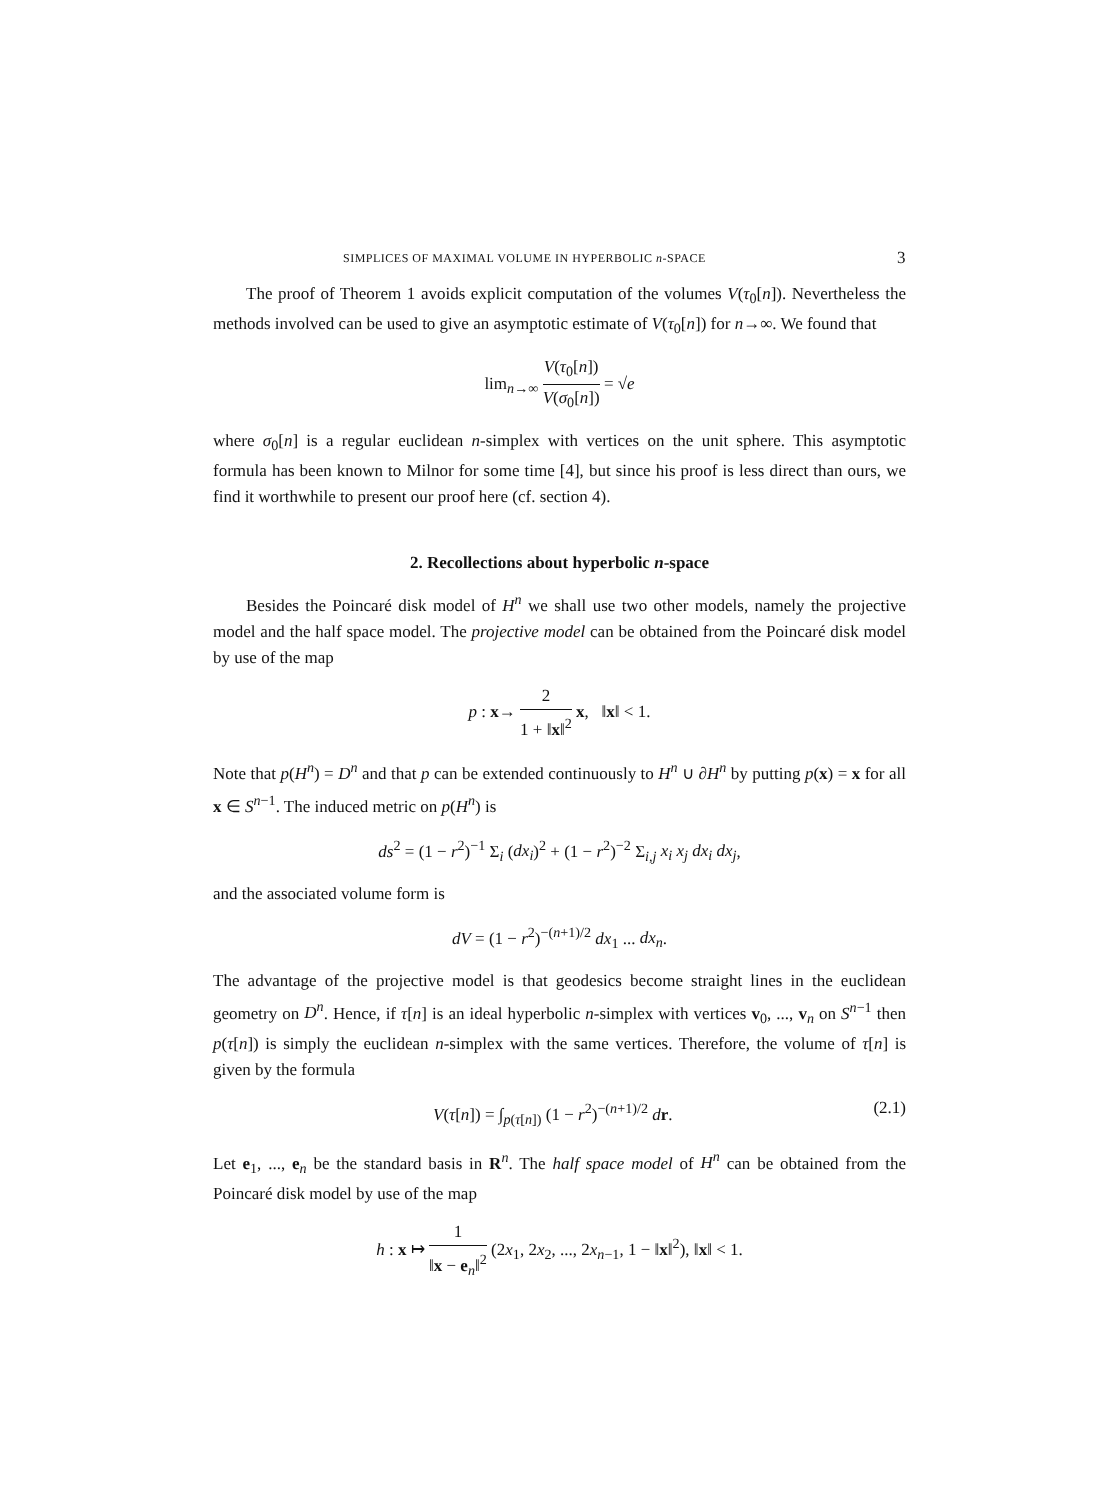SIMPLICES OF MAXIMAL VOLUME IN HYPERBOLIC n-SPACE 3
The proof of Theorem 1 avoids explicit computation of the volumes V(τ<sub>0</sub>[n]). Nevertheless the methods involved can be used to give an asymptotic estimate of V(τ<sub>0</sub>[n]) for n→∞. We found that
lim<sub>n→∞</sub> V(τ<sub>0</sub>[n]) V(σ<sub>0</sub>[n]) = √e
where σ<sub>0</sub>[n] is a regular euclidean n-simplex with vertices on the unit sphere. This asymptotic formula has been known to Milnor for some time [4], but since his proof is less direct than ours, we find it worthwhile to present our proof here (cf. section 4).
2. Recollections about hyperbolic n-space
Besides the Poincaré disk model of H<sup>n</sup> we shall use two other models, namely the projective model and the half space model. The projective model can be obtained from the Poincaré disk model by use of the map
p : x→ 2 1 + ‖x‖<sup>2</sup> x, ‖x‖ < 1.
Note that p(H<sup>n</sup>) = D<sup>n</sup> and that p can be extended continuously to H<sup>n</sup> ∪ ∂H<sup>n</sup> by putting p(x) = x for all x ∈ S<sup>n−1</sup>. The induced metric on p(H<sup>n</sup>) is
ds<sup>2</sup> = (1 − r<sup>2</sup>)<sup>−1</sup> Σ<sub>i</sub> (dx<sub>i</sub>)<sup>2</sup> + (1 − r<sup>2</sup>)<sup>−2</sup> Σ<sub>i,j</sub> x<sub>i</sub> x<sub>j</sub> dx<sub>i</sub> dx<sub>j</sub>,
and the associated volume form is
dV = (1 − r<sup>2</sup>)<sup>−(n+1)/2</sup> dx<sub>1</sub> ... dx<sub>n</sub>.
The advantage of the projective model is that geodesics become straight lines in the euclidean geometry on D<sup>n</sup>. Hence, if τ[n] is an ideal hyperbolic n-simplex with vertices v<sub>0</sub>, ..., v<sub>n</sub> on S<sup>n−1</sup> then p(τ[n]) is simply the euclidean n-simplex with the same vertices. Therefore, the volume of τ[n] is given by the formula
V(τ[n]) = ∫<sub>p(τ[n])</sub> (1 − r<sup>2</sup>)<sup>−(n+1)/2</sup> dr. (2.1)
Let e<sub>1</sub>, ..., e<sub>n</sub> be the standard basis in R<sup>n</sup>. The half space model of H<sup>n</sup> can be obtained from the Poincaré disk model by use of the map
h : x ↦ 1 ‖x − e<sub>n</sub>‖<sup>2</sup> (2x<sub>1</sub>, 2x<sub>2</sub>, ..., 2x<sub>n−1</sub>, 1 − ‖x‖<sup>2</sup>), ‖x‖ < 1.